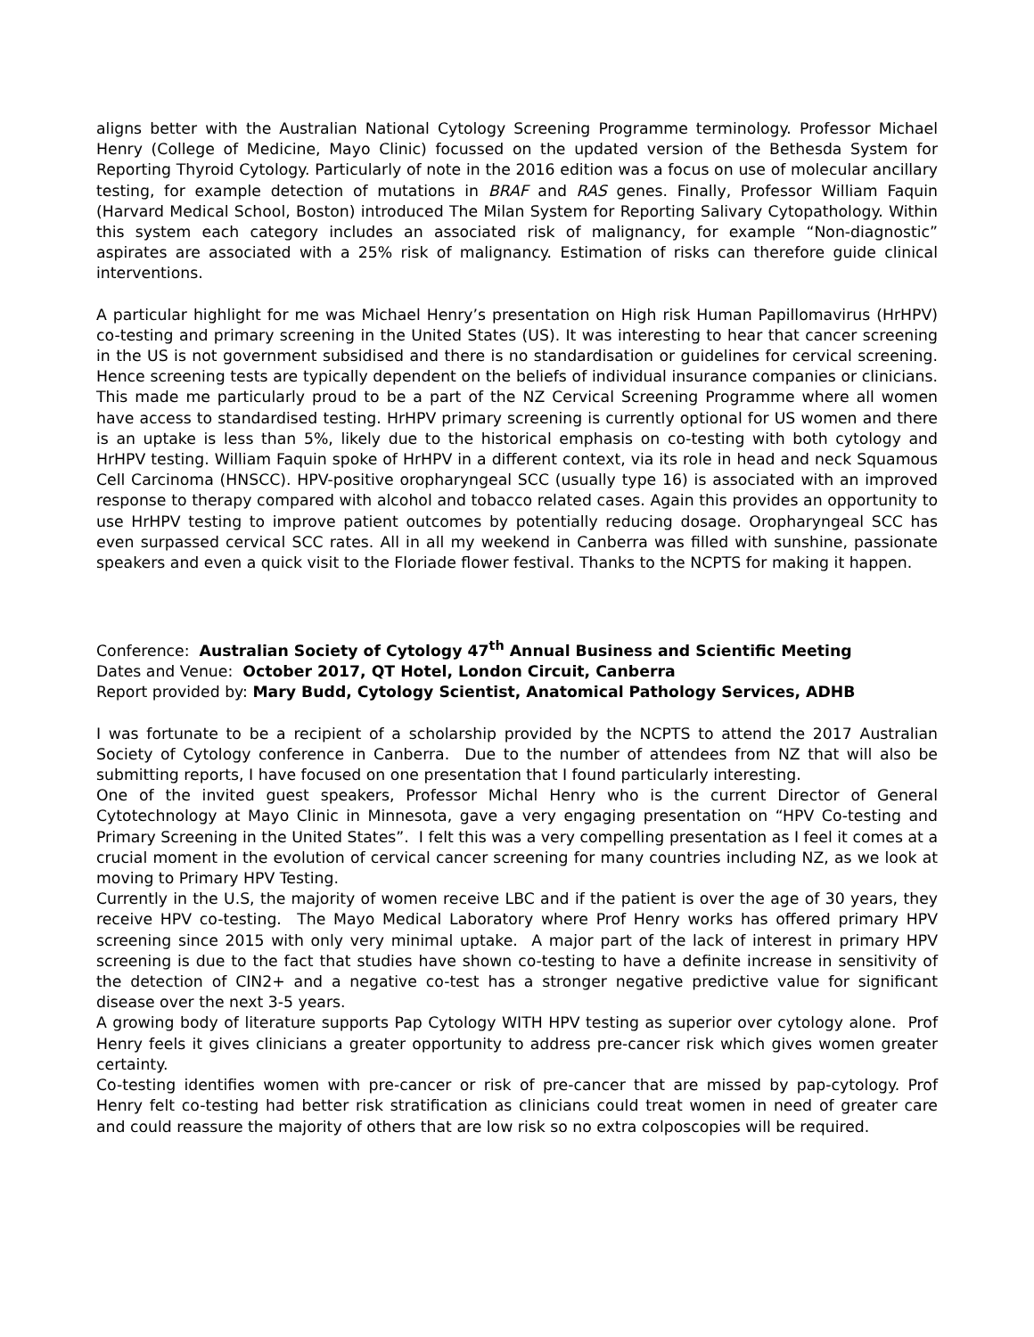aligns better with the Australian National Cytology Screening Programme terminology. Professor Michael Henry (College of Medicine, Mayo Clinic) focussed on the updated version of the Bethesda System for Reporting Thyroid Cytology. Particularly of note in the 2016 edition was a focus on use of molecular ancillary testing, for example detection of mutations in BRAF and RAS genes. Finally, Professor William Faquin (Harvard Medical School, Boston) introduced The Milan System for Reporting Salivary Cytopathology. Within this system each category includes an associated risk of malignancy, for example “Non-diagnostic” aspirates are associated with a 25% risk of malignancy. Estimation of risks can therefore guide clinical interventions.
A particular highlight for me was Michael Henry’s presentation on High risk Human Papillomavirus (HrHPV) co-testing and primary screening in the United States (US). It was interesting to hear that cancer screening in the US is not government subsidised and there is no standardisation or guidelines for cervical screening. Hence screening tests are typically dependent on the beliefs of individual insurance companies or clinicians. This made me particularly proud to be a part of the NZ Cervical Screening Programme where all women have access to standardised testing. HrHPV primary screening is currently optional for US women and there is an uptake is less than 5%, likely due to the historical emphasis on co-testing with both cytology and HrHPV testing. William Faquin spoke of HrHPV in a different context, via its role in head and neck Squamous Cell Carcinoma (HNSCC). HPV-positive oropharyngeal SCC (usually type 16) is associated with an improved response to therapy compared with alcohol and tobacco related cases. Again this provides an opportunity to use HrHPV testing to improve patient outcomes by potentially reducing dosage. Oropharyngeal SCC has even surpassed cervical SCC rates. All in all my weekend in Canberra was filled with sunshine, passionate speakers and even a quick visit to the Floriade flower festival. Thanks to the NCPTS for making it happen.
Conference: Australian Society of Cytology 47<sup>th</sup> Annual Business and Scientific Meeting
Dates and Venue: October 2017, QT Hotel, London Circuit, Canberra
Report provided by: Mary Budd, Cytology Scientist, Anatomical Pathology Services, ADHB
I was fortunate to be a recipient of a scholarship provided by the NCPTS to attend the 2017 Australian Society of Cytology conference in Canberra. Due to the number of attendees from NZ that will also be submitting reports, I have focused on one presentation that I found particularly interesting.
One of the invited guest speakers, Professor Michal Henry who is the current Director of General Cytotechnology at Mayo Clinic in Minnesota, gave a very engaging presentation on “HPV Co-testing and Primary Screening in the United States”. I felt this was a very compelling presentation as I feel it comes at a crucial moment in the evolution of cervical cancer screening for many countries including NZ, as we look at moving to Primary HPV Testing.
Currently in the U.S, the majority of women receive LBC and if the patient is over the age of 30 years, they receive HPV co-testing. The Mayo Medical Laboratory where Prof Henry works has offered primary HPV screening since 2015 with only very minimal uptake. A major part of the lack of interest in primary HPV screening is due to the fact that studies have shown co-testing to have a definite increase in sensitivity of the detection of CIN2+ and a negative co-test has a stronger negative predictive value for significant disease over the next 3-5 years.
A growing body of literature supports Pap Cytology WITH HPV testing as superior over cytology alone. Prof Henry feels it gives clinicians a greater opportunity to address pre-cancer risk which gives women greater certainty.
Co-testing identifies women with pre-cancer or risk of pre-cancer that are missed by pap-cytology. Prof Henry felt co-testing had better risk stratification as clinicians could treat women in need of greater care and could reassure the majority of others that are low risk so no extra colposcopies will be required.